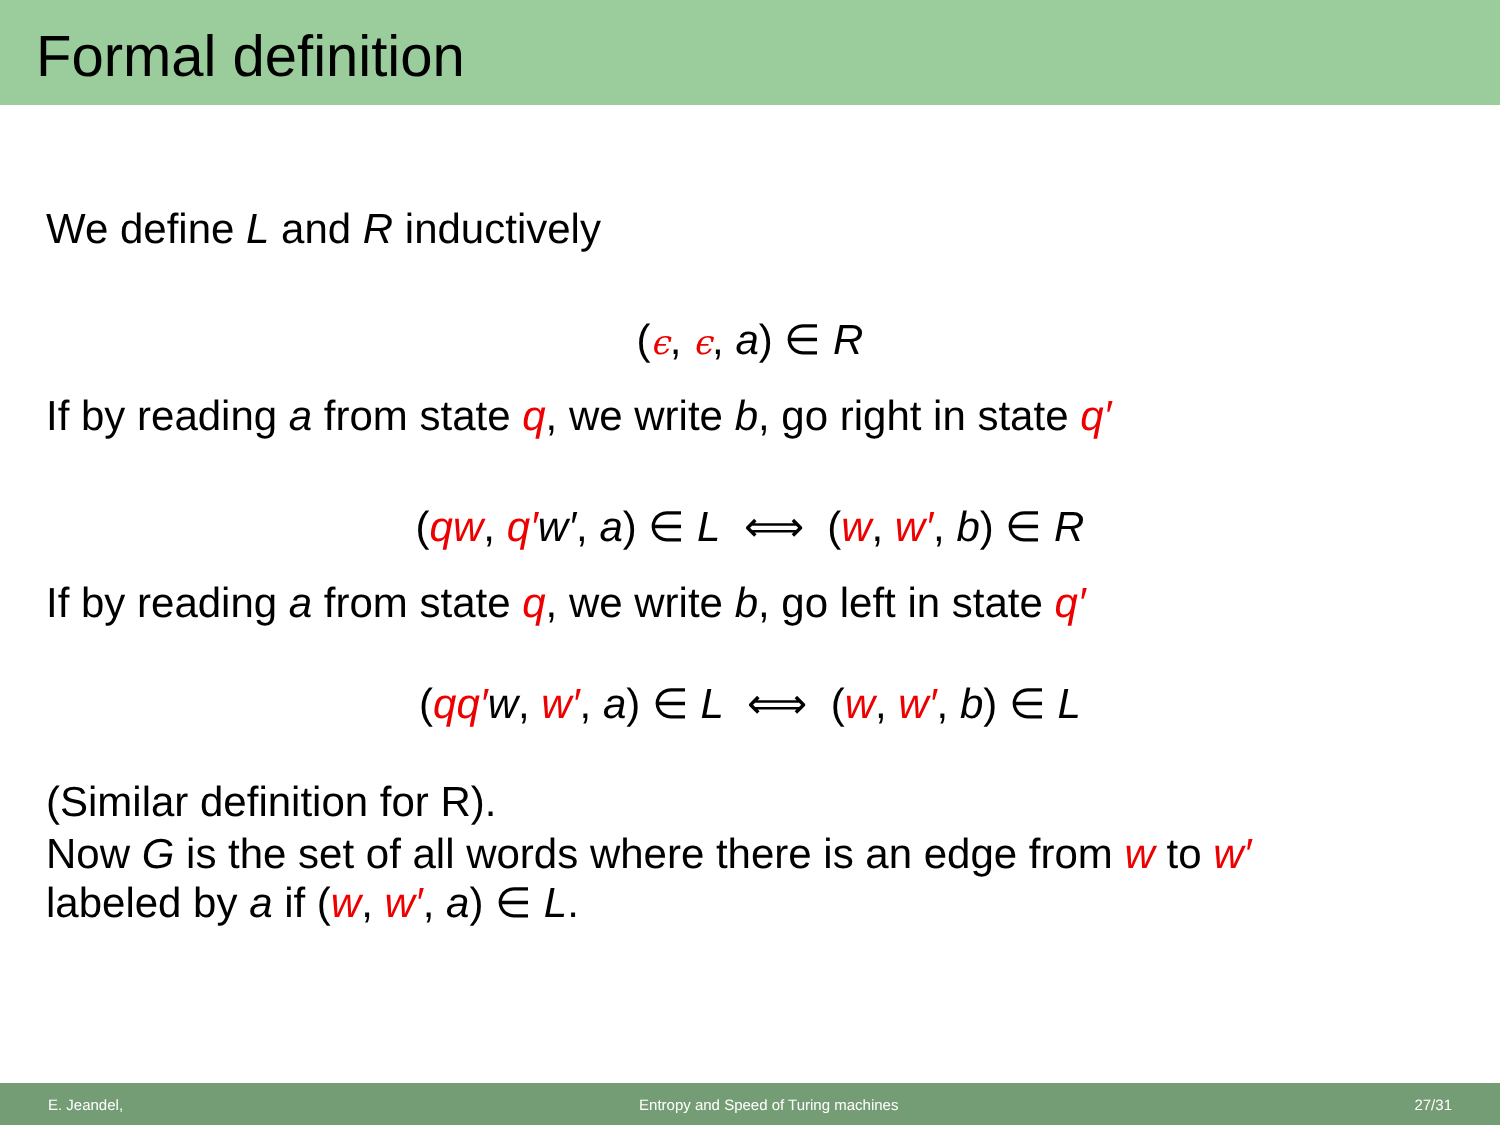Formal definition
We define L and R inductively
(ϵ, ϵ, a) ∈ R
If by reading a from state q, we write b, go right in state q′
(qw, q′w′, a) ∈ L ⟺ (w, w′, b) ∈ R
If by reading a from state q, we write b, go left in state q′
(qq′w, w′, a) ∈ L ⟺ (w, w′, b) ∈ L
(Similar definition for R).
Now G is the set of all words where there is an edge from w to w′
labeled by a if (w, w′, a) ∈ L.
E. Jeandel, Entropy and Speed of Turing machines 27/31